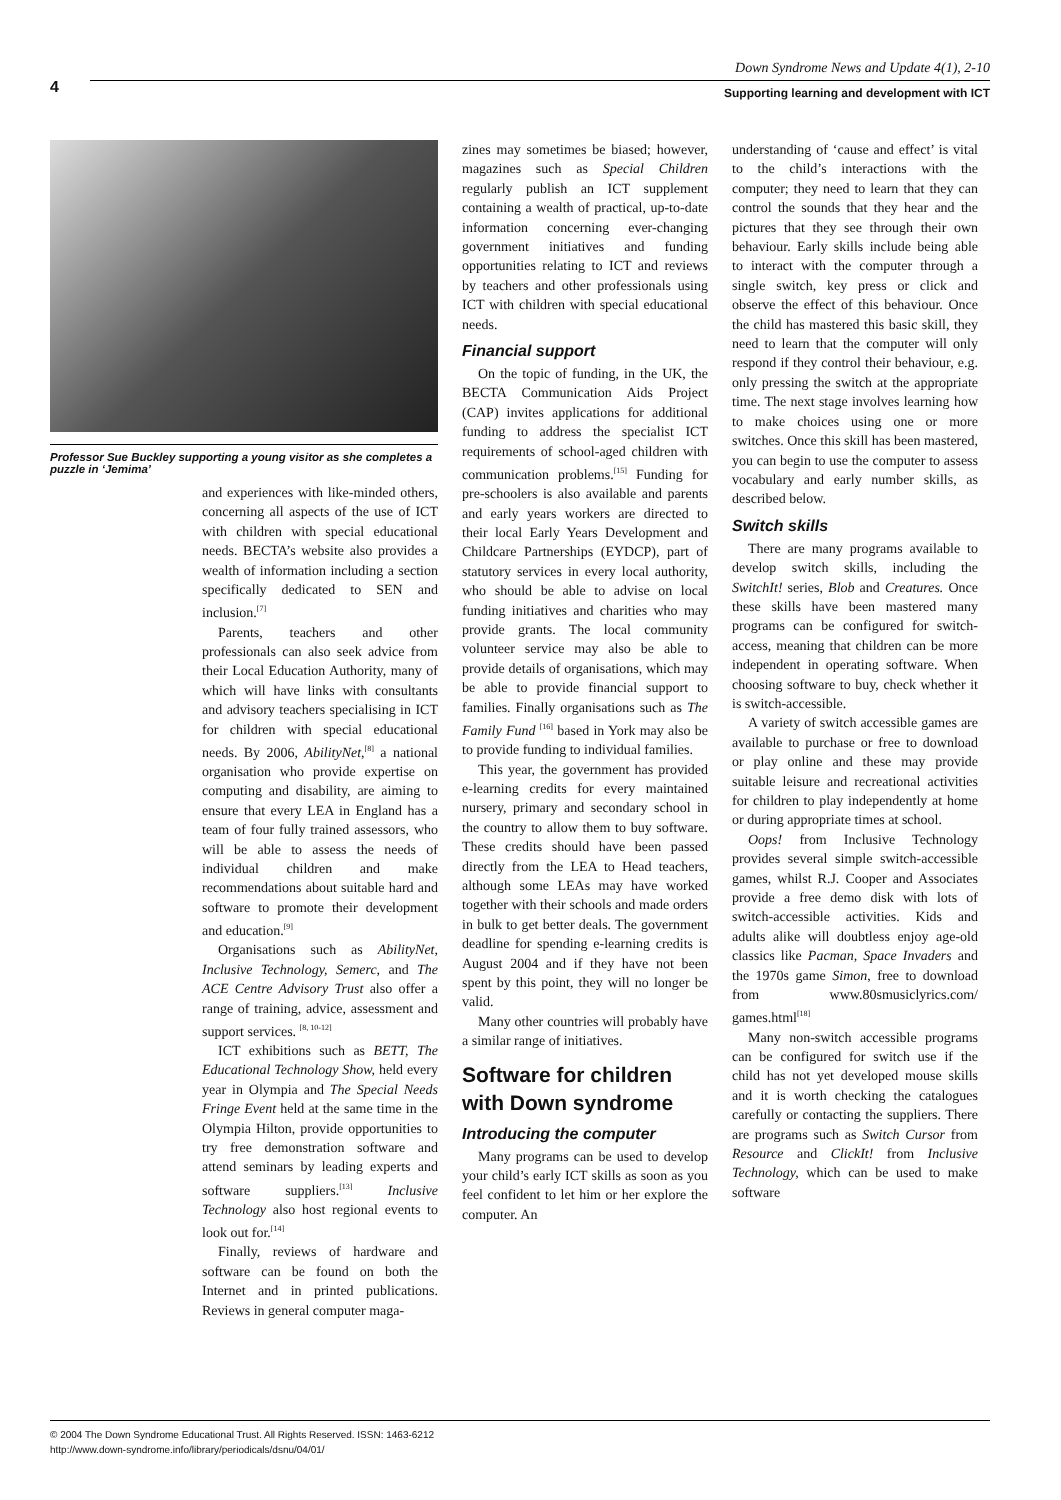4
Down Syndrome News and Update 4(1), 2-10
Supporting learning and development with ICT
Professor Sue Buckley supporting a young visitor as she completes a puzzle in ‘Jemima’
and experiences with like-minded others, concerning all aspects of the use of ICT with children with special educational needs. BECTA’s website also provides a wealth of information including a section specifically dedicated to SEN and inclusion.<sup>[7]</sup>
Parents, teachers and other professionals can also seek advice from their Local Education Authority, many of which will have links with consultants and advisory teachers specialising in ICT for children with special educational needs. By 2006, AbilityNet,<sup>[8]</sup> a national organisation who provide expertise on computing and disability, are aiming to ensure that every LEA in England has a team of four fully trained assessors, who will be able to assess the needs of individual children and make recommendations about suitable hard and software to promote their development and education.<sup>[9]</sup>
Organisations such as AbilityNet, Inclusive Technology, Semerc, and The ACE Centre Advisory Trust also offer a range of training, advice, assessment and support services. <sup>[8, 10-12]</sup>
ICT exhibitions such as BETT, The Educational Technology Show, held every year in Olympia and The Special Needs Fringe Event held at the same time in the Olympia Hilton, provide opportunities to try free demonstration software and attend seminars by leading experts and software suppliers.<sup>[13]</sup> Inclusive Technology also host regional events to look out for.<sup>[14]</sup>
Finally, reviews of hardware and software can be found on both the Internet and in printed publications. Reviews in general computer maga-
zines may sometimes be biased; however, magazines such as Special Children regularly publish an ICT supplement containing a wealth of practical, up-to-date information concerning ever-changing government initiatives and funding opportunities relating to ICT and reviews by teachers and other professionals using ICT with children with special educational needs.
Financial support
On the topic of funding, in the UK, the BECTA Communication Aids Project (CAP) invites applications for additional funding to address the specialist ICT requirements of school-aged children with communication problems.<sup>[15]</sup> Funding for pre-schoolers is also available and parents and early years workers are directed to their local Early Years Development and Childcare Partnerships (EYDCP), part of statutory services in every local authority, who should be able to advise on local funding initiatives and charities who may provide grants. The local community volunteer service may also be able to provide details of organisations, which may be able to provide financial support to families. Finally organisations such as The Family Fund <sup>[16]</sup> based in York may also be to provide funding to individual families.
This year, the government has provided e-learning credits for every maintained nursery, primary and secondary school in the country to allow them to buy software. These credits should have been passed directly from the LEA to Head teachers, although some LEAs may have worked together with their schools and made orders in bulk to get better deals. The government deadline for spending e-learning credits is August 2004 and if they have not been spent by this point, they will no longer be valid.
Many other countries will probably have a similar range of initiatives.
Software for children with Down syndrome
Introducing the computer
Many programs can be used to develop your child’s early ICT skills as soon as you feel confident to let him or her explore the computer. An
understanding of ‘cause and effect’ is vital to the child’s interactions with the computer; they need to learn that they can control the sounds that they hear and the pictures that they see through their own behaviour. Early skills include being able to interact with the computer through a single switch, key press or click and observe the effect of this behaviour. Once the child has mastered this basic skill, they need to learn that the computer will only respond if they control their behaviour, e.g. only pressing the switch at the appropriate time. The next stage involves learning how to make choices using one or more switches. Once this skill has been mastered, you can begin to use the computer to assess vocabulary and early number skills, as described below.
Switch skills
There are many programs available to develop switch skills, including the SwitchIt! series, Blob and Creatures. Once these skills have been mastered many programs can be configured for switch-access, meaning that children can be more independent in operating software. When choosing software to buy, check whether it is switch-accessible.
A variety of switch accessible games are available to purchase or free to download or play online and these may provide suitable leisure and recreational activities for children to play independently at home or during appropriate times at school.
Oops! from Inclusive Technology provides several simple switch-accessible games, whilst R.J. Cooper and Associates provide a free demo disk with lots of switch-accessible activities. Kids and adults alike will doubtless enjoy age-old classics like Pacman, Space Invaders and the 1970s game Simon, free to download from www.80smusiclyrics.com/ games.html<sup>[18]</sup>
Many non-switch accessible programs can be configured for switch use if the child has not yet developed mouse skills and it is worth checking the catalogues carefully or contacting the suppliers. There are programs such as Switch Cursor from Resource and ClickIt! from Inclusive Technology, which can be used to make software
© 2004 The Down Syndrome Educational Trust. All Rights Reserved. ISSN: 1463-6212
http://www.down-syndrome.info/library/periodicals/dsnu/04/01/